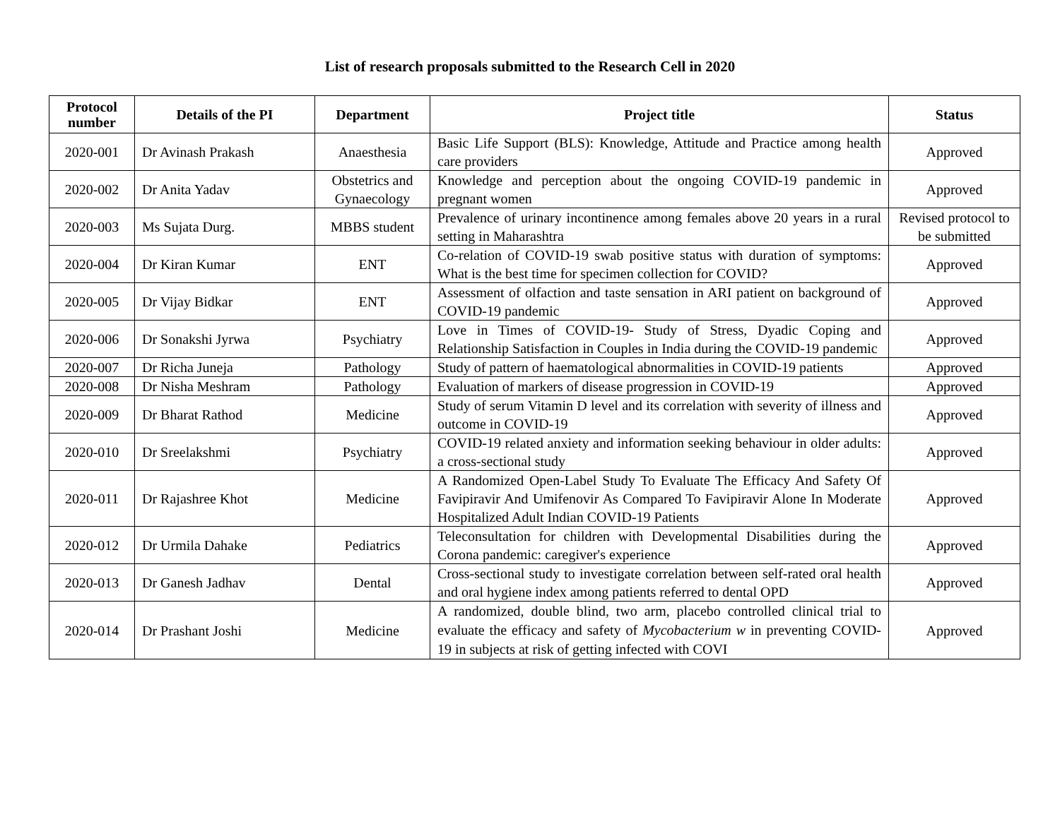List of research proposals submitted to the Research Cell in 2020
| Protocol number | Details of the PI | Department | Project title | Status |
| --- | --- | --- | --- | --- |
| 2020-001 | Dr Avinash Prakash | Anaesthesia | Basic Life Support (BLS): Knowledge, Attitude and Practice among health care providers | Approved |
| 2020-002 | Dr Anita Yadav | Obstetrics and Gynaecology | Knowledge and perception about the ongoing COVID-19 pandemic in pregnant women | Approved |
| 2020-003 | Ms Sujata Durg. | MBBS student | Prevalence of urinary incontinence among females above 20 years in a rural setting in Maharashtra | Revised protocol to be submitted |
| 2020-004 | Dr Kiran Kumar | ENT | Co-relation of COVID-19 swab positive status with duration of symptoms: What is the best time for specimen collection for COVID? | Approved |
| 2020-005 | Dr Vijay Bidkar | ENT | Assessment of olfaction and taste sensation in ARI patient on background of COVID-19 pandemic | Approved |
| 2020-006 | Dr Sonakshi Jyrwa | Psychiatry | Love in Times of COVID-19- Study of Stress, Dyadic Coping and Relationship Satisfaction in Couples in India during the COVID-19 pandemic | Approved |
| 2020-007 | Dr Richa Juneja | Pathology | Study of pattern of haematological abnormalities in COVID-19 patients | Approved |
| 2020-008 | Dr Nisha Meshram | Pathology | Evaluation of markers of disease progression in COVID-19 | Approved |
| 2020-009 | Dr Bharat Rathod | Medicine | Study of serum Vitamin D level and its correlation with severity of illness and outcome in COVID-19 | Approved |
| 2020-010 | Dr Sreelakshmi | Psychiatry | COVID-19 related anxiety and information seeking behaviour in older adults: a cross-sectional study | Approved |
| 2020-011 | Dr Rajashree Khot | Medicine | A Randomized Open-Label Study To Evaluate The Efficacy And Safety Of Favipiravir And Umifenovir As Compared To Favipiravir Alone In Moderate Hospitalized Adult Indian COVID-19 Patients | Approved |
| 2020-012 | Dr Urmila Dahake | Pediatrics | Teleconsultation for children with Developmental Disabilities during the Corona pandemic: caregiver's experience | Approved |
| 2020-013 | Dr Ganesh Jadhav | Dental | Cross-sectional study to investigate correlation between self-rated oral health and oral hygiene index among patients referred to dental OPD | Approved |
| 2020-014 | Dr Prashant Joshi | Medicine | A randomized, double blind, two arm, placebo controlled clinical trial to evaluate the efficacy and safety of Mycobacterium w in preventing COVID-19 in subjects at risk of getting infected with COVI | Approved |